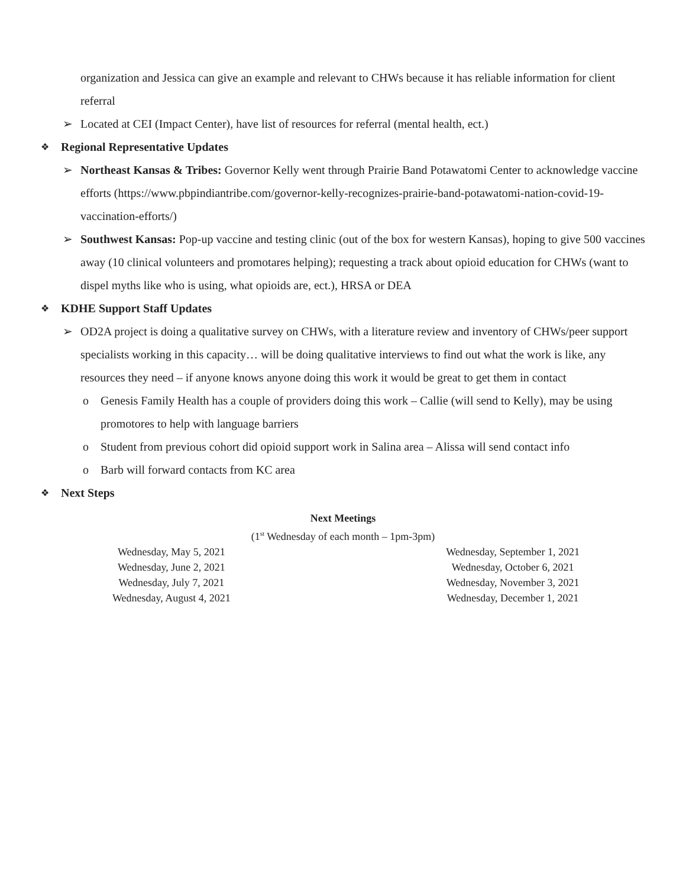organization and Jessica can give an example and relevant to CHWs because it has reliable information for client referral
➢ Located at CEI (Impact Center), have list of resources for referral (mental health, ect.)
❖ Regional Representative Updates
➢ Northeast Kansas & Tribes: Governor Kelly went through Prairie Band Potawatomi Center to acknowledge vaccine efforts (https://www.pbpindiantribe.com/governor-kelly-recognizes-prairie-band-potawatomi-nation-covid-19-vaccination-efforts/)
➢ Southwest Kansas: Pop-up vaccine and testing clinic (out of the box for western Kansas), hoping to give 500 vaccines away (10 clinical volunteers and promotares helping); requesting a track about opioid education for CHWs (want to dispel myths like who is using, what opioids are, ect.), HRSA or DEA
❖ KDHE Support Staff Updates
➢ OD2A project is doing a qualitative survey on CHWs, with a literature review and inventory of CHWs/peer support specialists working in this capacity… will be doing qualitative interviews to find out what the work is like, any resources they need – if anyone knows anyone doing this work it would be great to get them in contact
o Genesis Family Health has a couple of providers doing this work – Callie (will send to Kelly), may be using promotores to help with language barriers
o Student from previous cohort did opioid support work in Salina area – Alissa will send contact info
o Barb will forward contacts from KC area
❖ Next Steps
Next Meetings
(1<sup>st</sup> Wednesday of each month – 1pm-3pm)
Wednesday, May 5, 2021
Wednesday, June 2, 2021
Wednesday, July 7, 2021
Wednesday, August 4, 2021
Wednesday, September 1, 2021
Wednesday, October 6, 2021
Wednesday, November 3, 2021
Wednesday, December 1, 2021